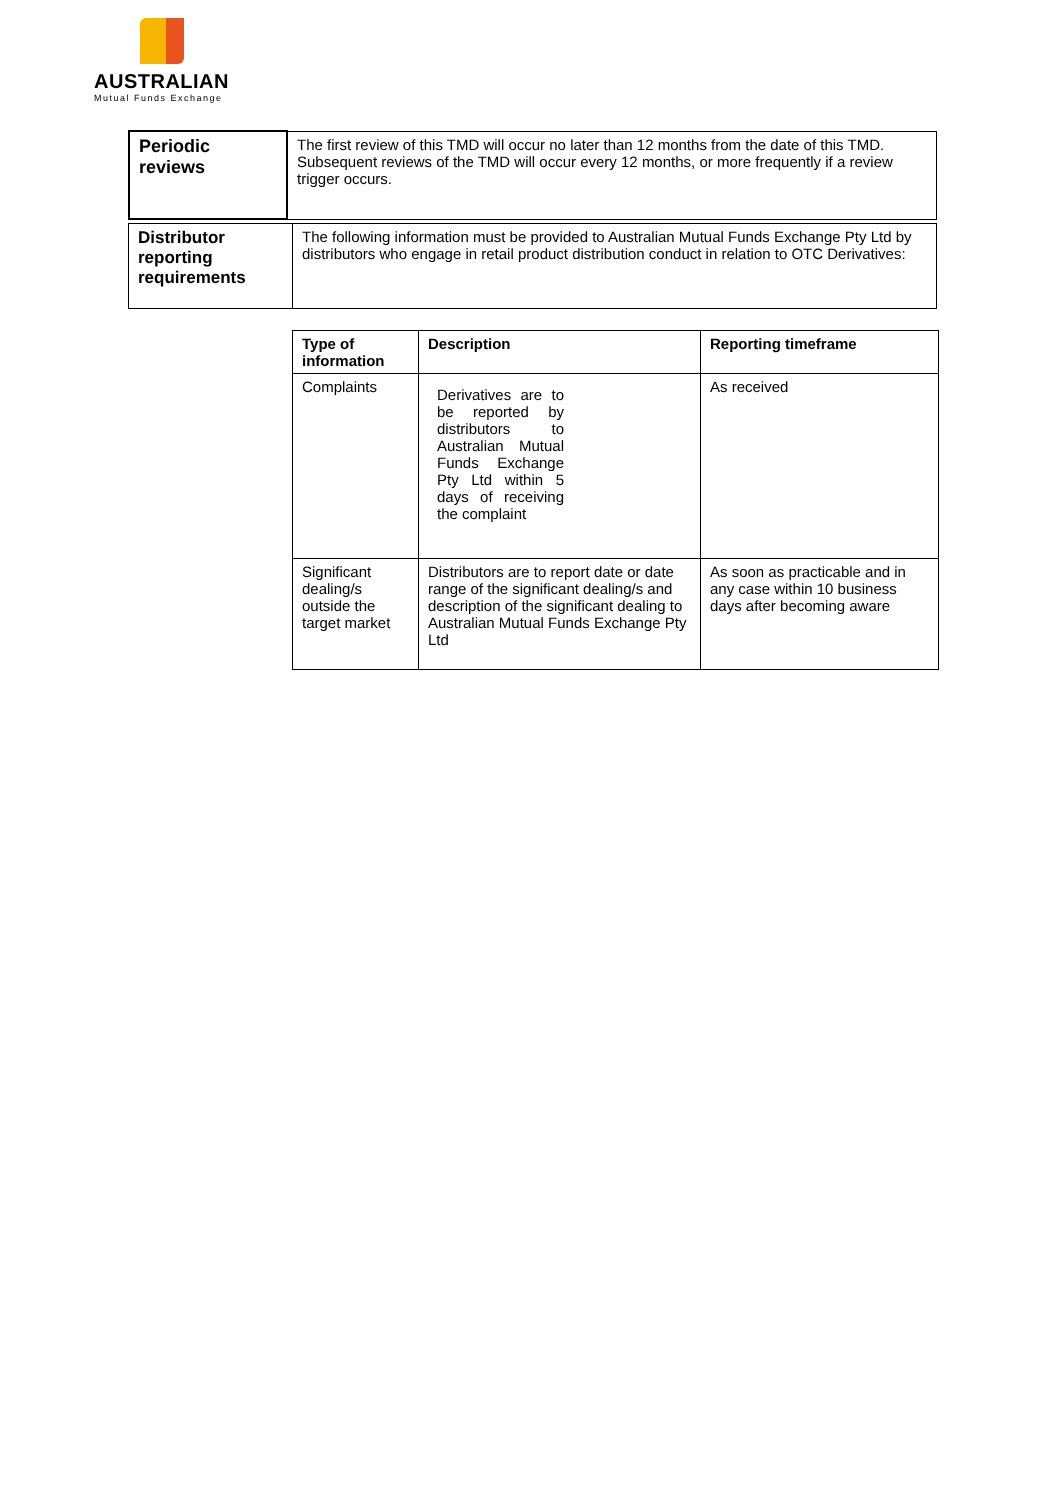AUSTRALIAN
Mutual Funds Exchange
| Periodic reviews | The first review of this TMD will occur no later than 12 months from the date of this TMD. Subsequent reviews of the TMD will occur every 12 months, or more frequently if a review trigger occurs. |
| Distributor reporting requirements | The following information must be provided to Australian Mutual Funds Exchange Pty Ltd by distributors who engage in retail product distribution conduct in relation to OTC Derivatives: |
| Type of information | Description | Reporting timeframe |
| --- | --- | --- |
| Complaints | Derivatives are to be reported by distributors to Australian Mutual Funds Exchange Pty Ltd within 5 days of receiving the complaint | As received |
| Significant dealing/s outside the target market | Distributors are to report date or date range of the significant dealing/s and description of the significant dealing to Australian Mutual Funds Exchange Pty Ltd | As soon as practicable and in any case within 10 business days after becoming aware |